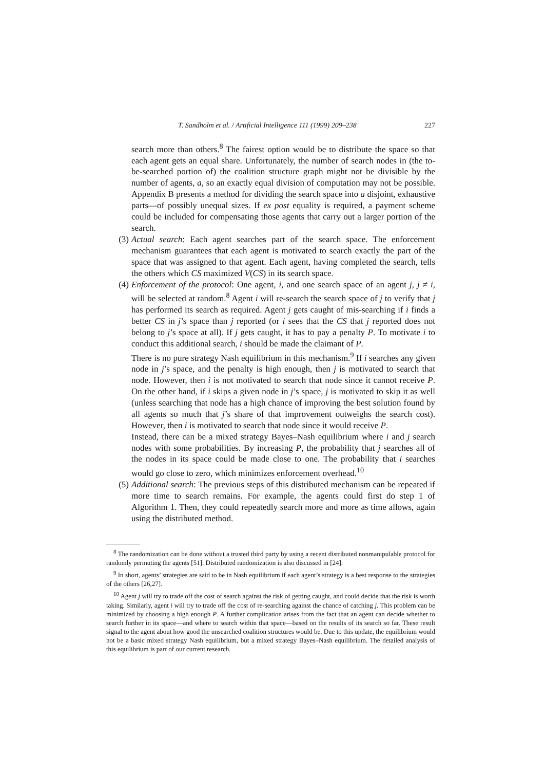T. Sandholm et al. / Artificial Intelligence 111 (1999) 209–238 227
search more than others.<sup>8</sup> The fairest option would be to distribute the space so that each agent gets an equal share. Unfortunately, the number of search nodes in (the to-be-searched portion of) the coalition structure graph might not be divisible by the number of agents, a, so an exactly equal division of computation may not be possible. Appendix B presents a method for dividing the search space into a disjoint, exhaustive parts—of possibly unequal sizes. If ex post equality is required, a payment scheme could be included for compensating those agents that carry out a larger portion of the search.
(3) Actual search: Each agent searches part of the search space. The enforcement mechanism guarantees that each agent is motivated to search exactly the part of the space that was assigned to that agent. Each agent, having completed the search, tells the others which CS maximized V(CS) in its search space.
(4) Enforcement of the protocol: One agent, i, and one search space of an agent j, j ≠ i, will be selected at random.<sup>8</sup> Agent i will re-search the search space of j to verify that j has performed its search as required. Agent j gets caught of mis-searching if i finds a better CS in j’s space than j reported (or i sees that the CS that j reported does not belong to j’s space at all). If j gets caught, it has to pay a penalty P. To motivate i to conduct this additional search, i should be made the claimant of P.
There is no pure strategy Nash equilibrium in this mechanism.<sup>9</sup> If i searches any given node in j’s space, and the penalty is high enough, then j is motivated to search that node. However, then i is not motivated to search that node since it cannot receive P. On the other hand, if i skips a given node in j’s space, j is motivated to skip it as well (unless searching that node has a high chance of improving the best solution found by all agents so much that j’s share of that improvement outweighs the search cost). However, then i is motivated to search that node since it would receive P.
Instead, there can be a mixed strategy Bayes–Nash equilibrium where i and j search nodes with some probabilities. By increasing P, the probability that j searches all of the nodes in its space could be made close to one. The probability that i searches would go close to zero, which minimizes enforcement overhead.<sup>10</sup>
(5) Additional search: The previous steps of this distributed mechanism can be repeated if more time to search remains. For example, the agents could first do step 1 of Algorithm 1. Then, they could repeatedly search more and more as time allows, again using the distributed method.
<sup>8</sup> The randomization can be done without a trusted third party by using a recent distributed nonmanipulable protocol for randomly permuting the agents [51]. Distributed randomization is also discussed in [24].
<sup>9</sup> In short, agents’ strategies are said to be in Nash equilibrium if each agent’s strategy is a best response to the strategies of the others [26,27].
<sup>10</sup> Agent j will try to trade off the cost of search against the risk of getting caught, and could decide that the risk is worth taking. Similarly, agent i will try to trade off the cost of re-searching against the chance of catching j. This problem can be minimized by choosing a high enough P. A further complication arises from the fact that an agent can decide whether to search further in its space—and where to search within that space—based on the results of its search so far. These result signal to the agent about how good the unsearched coalition structures would be. Due to this update, the equilibrium would not be a basic mixed strategy Nash equilibrium, but a mixed strategy Bayes–Nash equilibrium. The detailed analysis of this equilibrium is part of our current research.